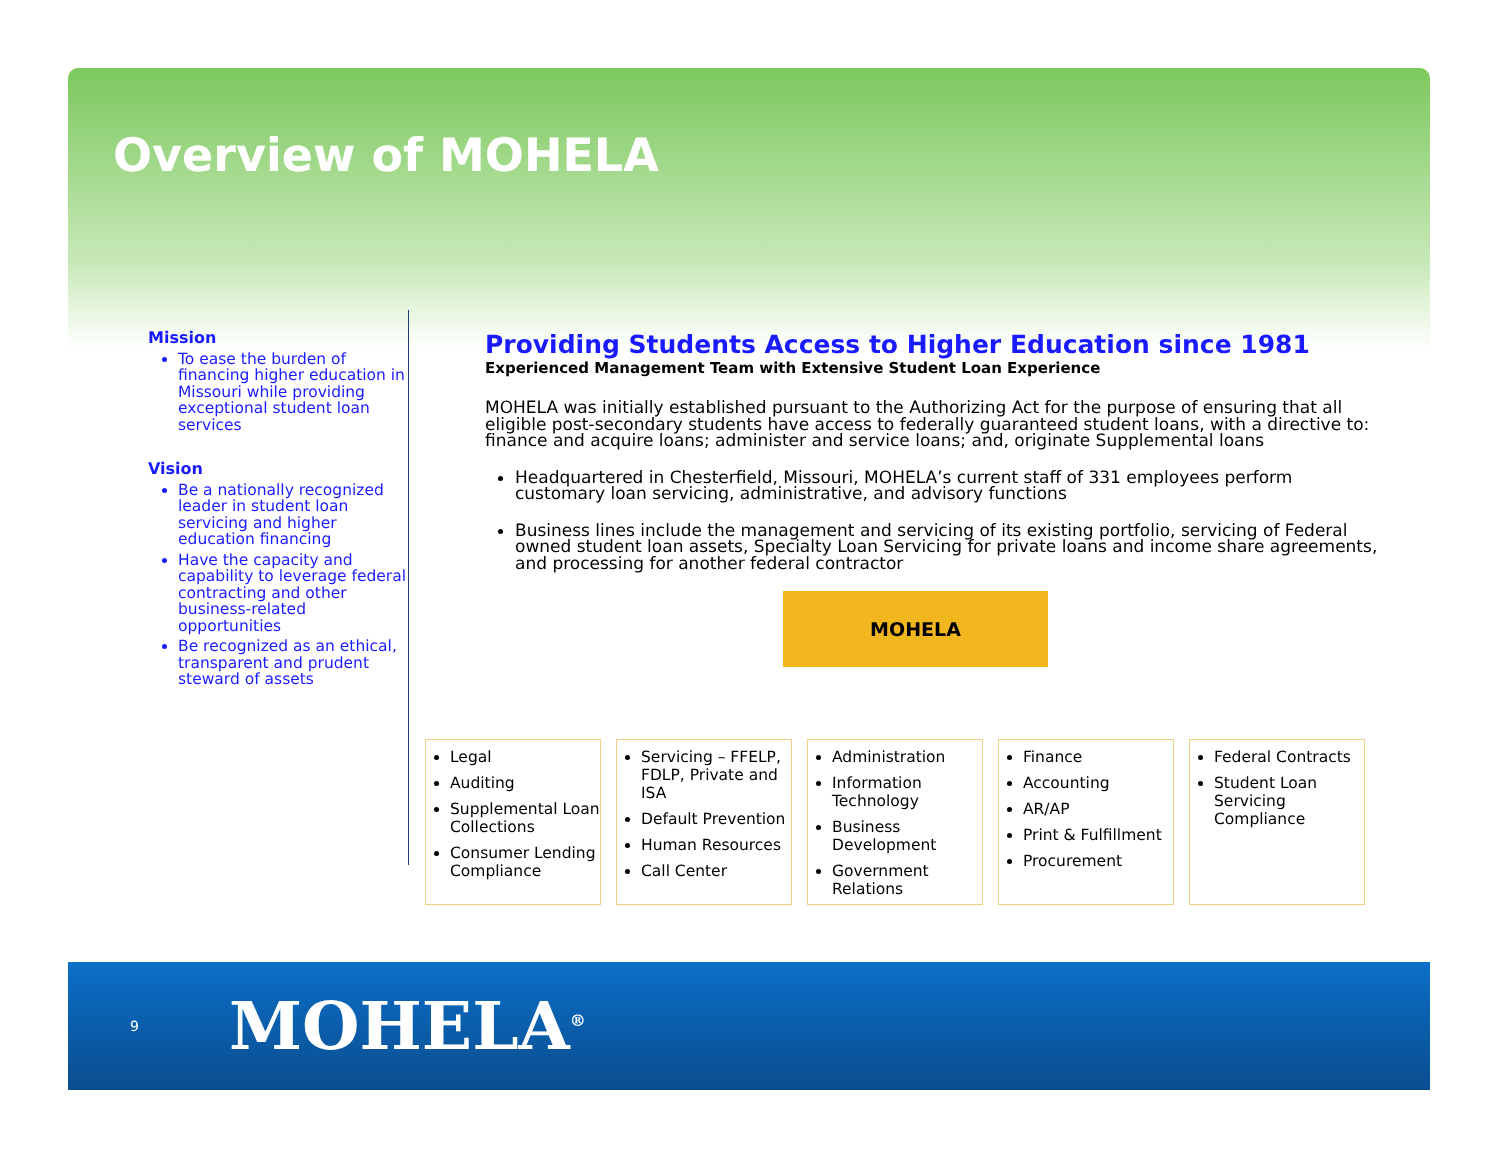Overview of MOHELA
Mission
To ease the burden of financing higher education in Missouri while providing exceptional student loan services
Vision
Be a nationally recognized leader in student loan servicing and higher education financing
Have the capacity and capability to leverage federal contracting and other business-related opportunities
Be recognized as an ethical, transparent and prudent steward of assets
Providing Students Access to Higher Education since 1981
Experienced Management Team with Extensive Student Loan Experience
MOHELA was initially established pursuant to the Authorizing Act for the purpose of ensuring that all eligible post-secondary students have access to federally guaranteed student loans, with a directive to: finance and acquire loans; administer and service loans; and, originate Supplemental loans
Headquartered in Chesterfield, Missouri, MOHELA’s current staff of 331 employees perform customary loan servicing, administrative, and advisory functions
Business lines include the management and servicing of its existing portfolio, servicing of Federal owned student loan assets, Specialty Loan Servicing for private loans and income share agreements, and processing for another federal contractor
MOHELA
Legal
Auditing
Supplemental Loan Collections
Consumer Lending Compliance
Servicing – FFELP, FDLP, Private and ISA
Default Prevention
Human Resources
Call Center
Administration
Information Technology
Business Development
Government Relations
Finance
Accounting
AR/AP
Print & Fulfillment
Procurement
Federal Contracts
Student Loan Servicing Compliance
9 MOHELA<sup>®</sup>